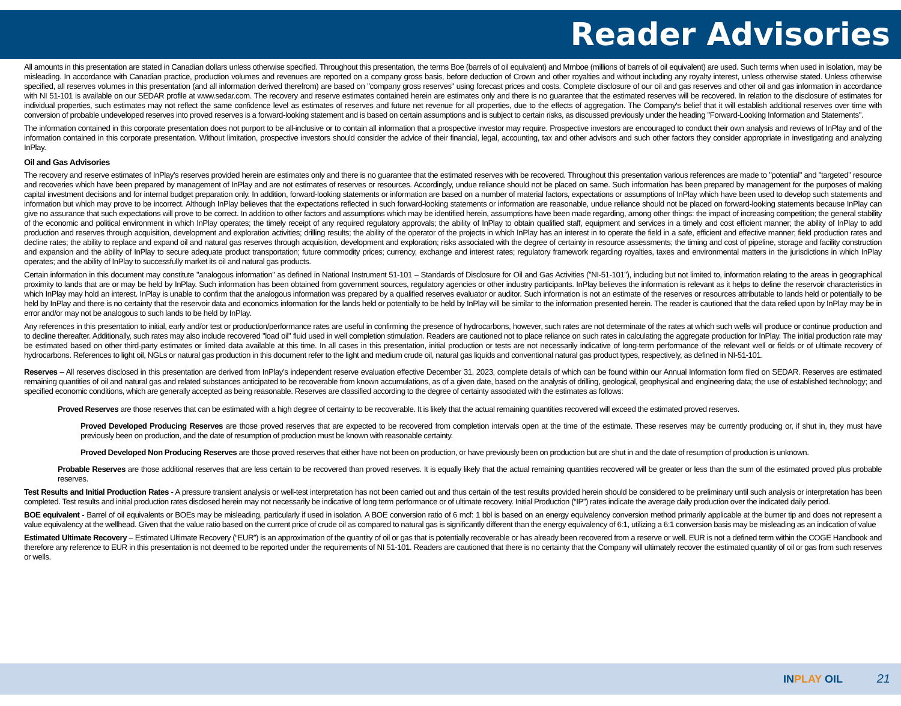Reader Advisories
All amounts in this presentation are stated in Canadian dollars unless otherwise specified. Throughout this presentation, the terms Boe (barrels of oil equivalent) and Mmboe (millions of barrels of oil equivalent) are used. Such terms when used in isolation, may be misleading. In accordance with Canadian practice, production volumes and revenues are reported on a company gross basis, before deduction of Crown and other royalties and without including any royalty interest, unless otherwise stated. Unless otherwise specified, all reserves volumes in this presentation (and all information derived therefrom) are based on "company gross reserves" using forecast prices and costs. Complete disclosure of our oil and gas reserves and other oil and gas information in accordance with NI 51-101 is available on our SEDAR profile at www.sedar.com. The recovery and reserve estimates contained herein are estimates only and there is no guarantee that the estimated reserves will be recovered. In relation to the disclosure of estimates for individual properties, such estimates may not reflect the same confidence level as estimates of reserves and future net revenue for all properties, due to the effects of aggregation. The Company's belief that it will establish additional reserves over time with conversion of probable undeveloped reserves into proved reserves is a forward-looking statement and is based on certain assumptions and is subject to certain risks, as discussed previously under the heading "Forward-Looking Information and Statements".
The information contained in this corporate presentation does not purport to be all-inclusive or to contain all information that a prospective investor may require. Prospective investors are encouraged to conduct their own analysis and reviews of InPlay and of the information contained in this corporate presentation. Without limitation, prospective investors should consider the advice of their financial, legal, accounting, tax and other advisors and such other factors they consider appropriate in investigating and analyzing InPlay.
Oil and Gas Advisories
The recovery and reserve estimates of InPlay's reserves provided herein are estimates only and there is no guarantee that the estimated reserves with be recovered. Throughout this presentation various references are made to "potential" and "targeted" resource and recoveries which have been prepared by management of InPlay and are not estimates of reserves or resources. Accordingly, undue reliance should not be placed on same. Such information has been prepared by management for the purposes of making capital investment decisions and for internal budget preparation only. In addition, forward-looking statements or information are based on a number of material factors, expectations or assumptions of InPlay which have been used to develop such statements and information but which may prove to be incorrect. Although InPlay believes that the expectations reflected in such forward-looking statements or information are reasonable, undue reliance should not be placed on forward-looking statements because InPlay can give no assurance that such expectations will prove to be correct. In addition to other factors and assumptions which may be identified herein, assumptions have been made regarding, among other things: the impact of increasing competition; the general stability of the economic and political environment in which InPlay operates; the timely receipt of any required regulatory approvals; the ability of InPlay to obtain qualified staff, equipment and services in a timely and cost efficient manner; the ability of InPlay to add production and reserves through acquisition, development and exploration activities; drilling results; the ability of the operator of the projects in which InPlay has an interest in to operate the field in a safe, efficient and effective manner; field production rates and decline rates; the ability to replace and expand oil and natural gas reserves through acquisition, development and exploration; risks associated with the degree of certainty in resource assessments; the timing and cost of pipeline, storage and facility construction and expansion and the ability of InPlay to secure adequate product transportation; future commodity prices; currency, exchange and interest rates; regulatory framework regarding royalties, taxes and environmental matters in the jurisdictions in which InPlay operates; and the ability of InPlay to successfully market its oil and natural gas products.
Certain information in this document may constitute "analogous information" as defined in National Instrument 51-101 – Standards of Disclosure for Oil and Gas Activities ("NI-51-101"), including but not limited to, information relating to the areas in geographical proximity to lands that are or may be held by InPlay. Such information has been obtained from government sources, regulatory agencies or other industry participants. InPlay believes the information is relevant as it helps to define the reservoir characteristics in which InPlay may hold an interest. InPlay is unable to confirm that the analogous information was prepared by a qualified reserves evaluator or auditor. Such information is not an estimate of the reserves or resources attributable to lands held or potentially to be held by InPlay and there is no certainty that the reservoir data and economics information for the lands held or potentially to be held by InPlay will be similar to the information presented herein. The reader is cautioned that the data relied upon by InPlay may be in error and/or may not be analogous to such lands to be held by InPlay.
Any references in this presentation to initial, early and/or test or production/performance rates are useful in confirming the presence of hydrocarbons, however, such rates are not determinate of the rates at which such wells will produce or continue production and to decline thereafter. Additionally, such rates may also include recovered "load oil" fluid used in well completion stimulation. Readers are cautioned not to place reliance on such rates in calculating the aggregate production for InPlay. The initial production rate may be estimated based on other third-party estimates or limited data available at this time. In all cases in this presentation, initial production or tests are not necessarily indicative of long-term performance of the relevant well or fields or of ultimate recovery of hydrocarbons. References to light oil, NGLs or natural gas production in this document refer to the light and medium crude oil, natural gas liquids and conventional natural gas product types, respectively, as defined in NI-51-101.
Reserves – All reserves disclosed in this presentation are derived from InPlay’s independent reserve evaluation effective December 31, 2023, complete details of which can be found within our Annual Information form filed on SEDAR. Reserves are estimated remaining quantities of oil and natural gas and related substances anticipated to be recoverable from known accumulations, as of a given date, based on the analysis of drilling, geological, geophysical and engineering data; the use of established technology; and specified economic conditions, which are generally accepted as being reasonable. Reserves are classified according to the degree of certainty associated with the estimates as follows:
Proved Reserves are those reserves that can be estimated with a high degree of certainty to be recoverable. It is likely that the actual remaining quantities recovered will exceed the estimated proved reserves.
Proved Developed Producing Reserves are those proved reserves that are expected to be recovered from completion intervals open at the time of the estimate. These reserves may be currently producing or, if shut in, they must have previously been on production, and the date of resumption of production must be known with reasonable certainty.
Proved Developed Non Producing Reserves are those proved reserves that either have not been on production, or have previously been on production but are shut in and the date of resumption of production is unknown.
Probable Reserves are those additional reserves that are less certain to be recovered than proved reserves. It is equally likely that the actual remaining quantities recovered will be greater or less than the sum of the estimated proved plus probable reserves.
Test Results and Initial Production Rates - A pressure transient analysis or well-test interpretation has not been carried out and thus certain of the test results provided herein should be considered to be preliminary until such analysis or interpretation has been completed. Test results and initial production rates disclosed herein may not necessarily be indicative of long term performance or of ultimate recovery. Initial Production (“IP”) rates indicate the average daily production over the indicated daily period.
BOE equivalent - Barrel of oil equivalents or BOEs may be misleading, particularly if used in isolation. A BOE conversion ratio of 6 mcf: 1 bbl is based on an energy equivalency conversion method primarily applicable at the burner tip and does not represent a value equivalency at the wellhead. Given that the value ratio based on the current price of crude oil as compared to natural gas is significantly different than the energy equivalency of 6:1, utilizing a 6:1 conversion basis may be misleading as an indication of value
Estimated Ultimate Recovery – Estimated Ultimate Recovery (“EUR”) is an approximation of the quantity of oil or gas that is potentially recoverable or has already been recovered from a reserve or well. EUR is not a defined term within the COGE Handbook and therefore any reference to EUR in this presentation is not deemed to be reported under the requirements of NI 51-101. Readers are cautioned that there is no certainty that the Company will ultimately recover the estimated quantity of oil or gas from such reserves or wells.
INPLAY OIL 21